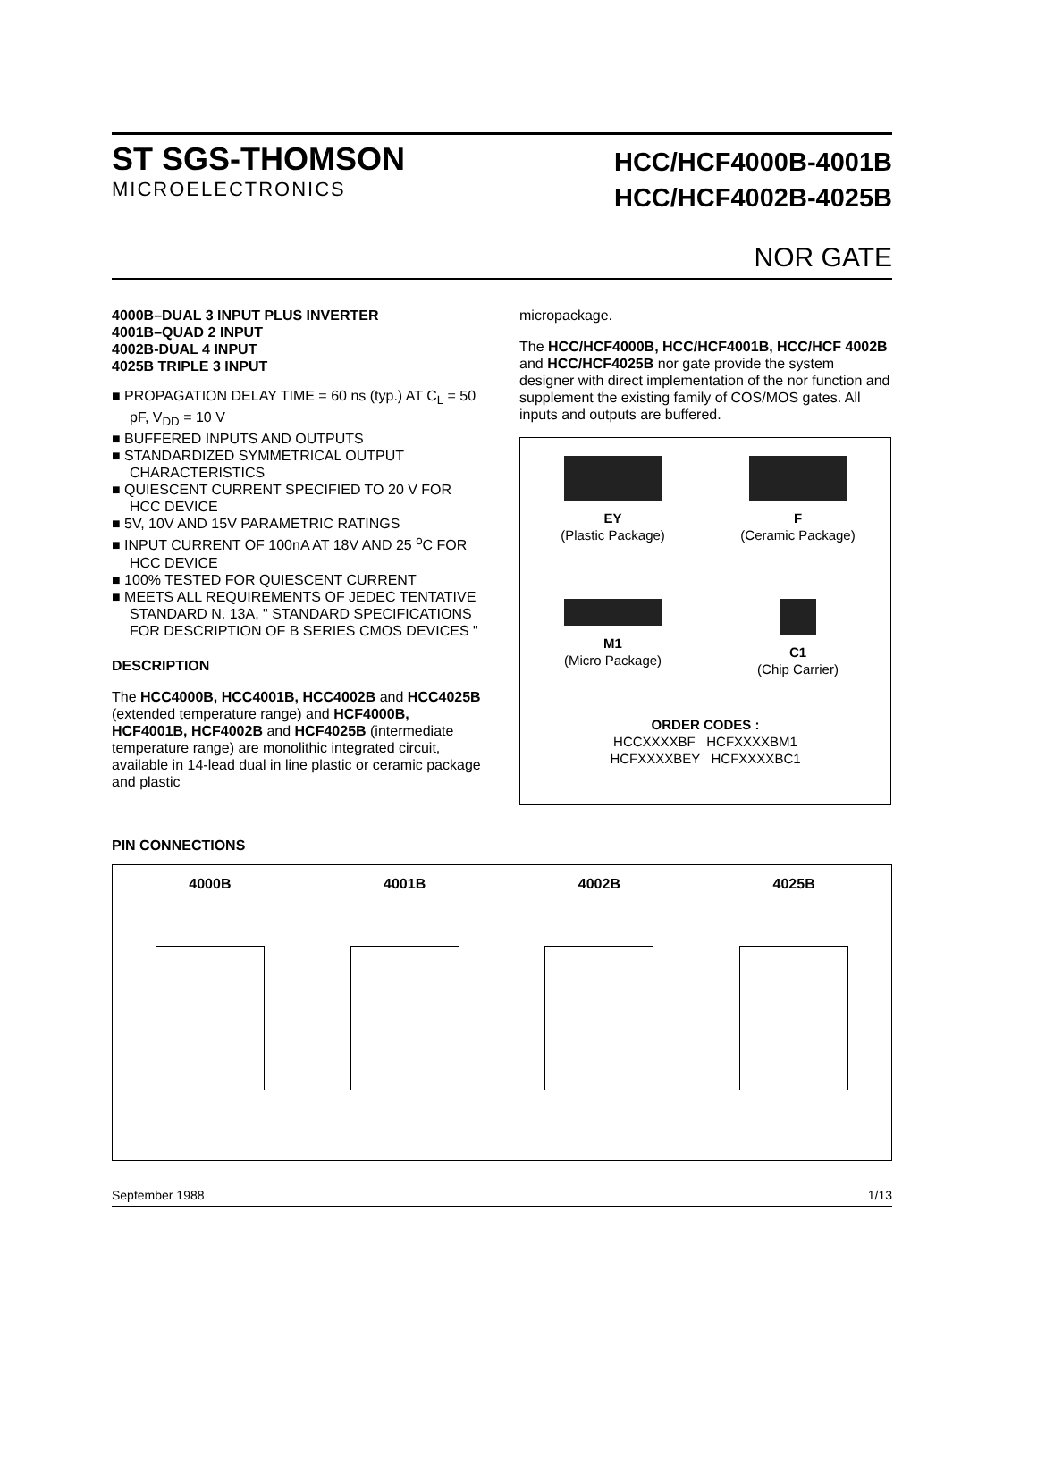ST SGS-THOMSON
MICROELECTRONICS
HCC/HCF4000B-4001B
HCC/HCF4002B-4025B
NOR GATE
4000B–DUAL 3 INPUT PLUS INVERTER
4001B–QUAD 2 INPUT
4002B-DUAL 4 INPUT
4025B TRIPLE 3 INPUT
■ PROPAGATION DELAY TIME = 60 ns (typ.) AT C<sub>L</sub> = 50 pF, V<sub>DD</sub> = 10 V
■ BUFFERED INPUTS AND OUTPUTS
■ STANDARDIZED SYMMETRICAL OUTPUT CHARACTERISTICS
■ QUIESCENT CURRENT SPECIFIED TO 20 V FOR HCC DEVICE
■ 5V, 10V AND 15V PARAMETRIC RATINGS
■ INPUT CURRENT OF 100nA AT 18V AND 25 <sup>o</sup>C FOR HCC DEVICE
■ 100% TESTED FOR QUIESCENT CURRENT
■ MEETS ALL REQUIREMENTS OF JEDEC TENTATIVE STANDARD N. 13A, " STANDARD SPECIFICATIONS FOR DESCRIPTION OF B SERIES CMOS DEVICES "
DESCRIPTION
The HCC4000B, HCC4001B, HCC4002B and HCC4025B (extended temperature range) and HCF4000B, HCF4001B, HCF4002B and HCF4025B (intermediate temperature range) are monolithic integrated circuit, available in 14-lead dual in line plastic or ceramic package and plastic
micropackage.
The HCC/HCF4000B, HCC/HCF4001B, HCC/HCF 4002B and HCC/HCF4025B nor gate provide the system designer with direct implementation of the nor function and supplement the existing family of COS/MOS gates. All inputs and outputs are buffered.
EY
(Plastic Package)
F
(Ceramic Package)
M1
(Micro Package)
C1
(Chip Carrier)
ORDER CODES :
HCCXXXXBF HCFXXXXBM1
HCFXXXXBEY HCFXXXXBC1
PIN CONNECTIONS
4000B
4001B
4002B
4025B
September 1988 1/13